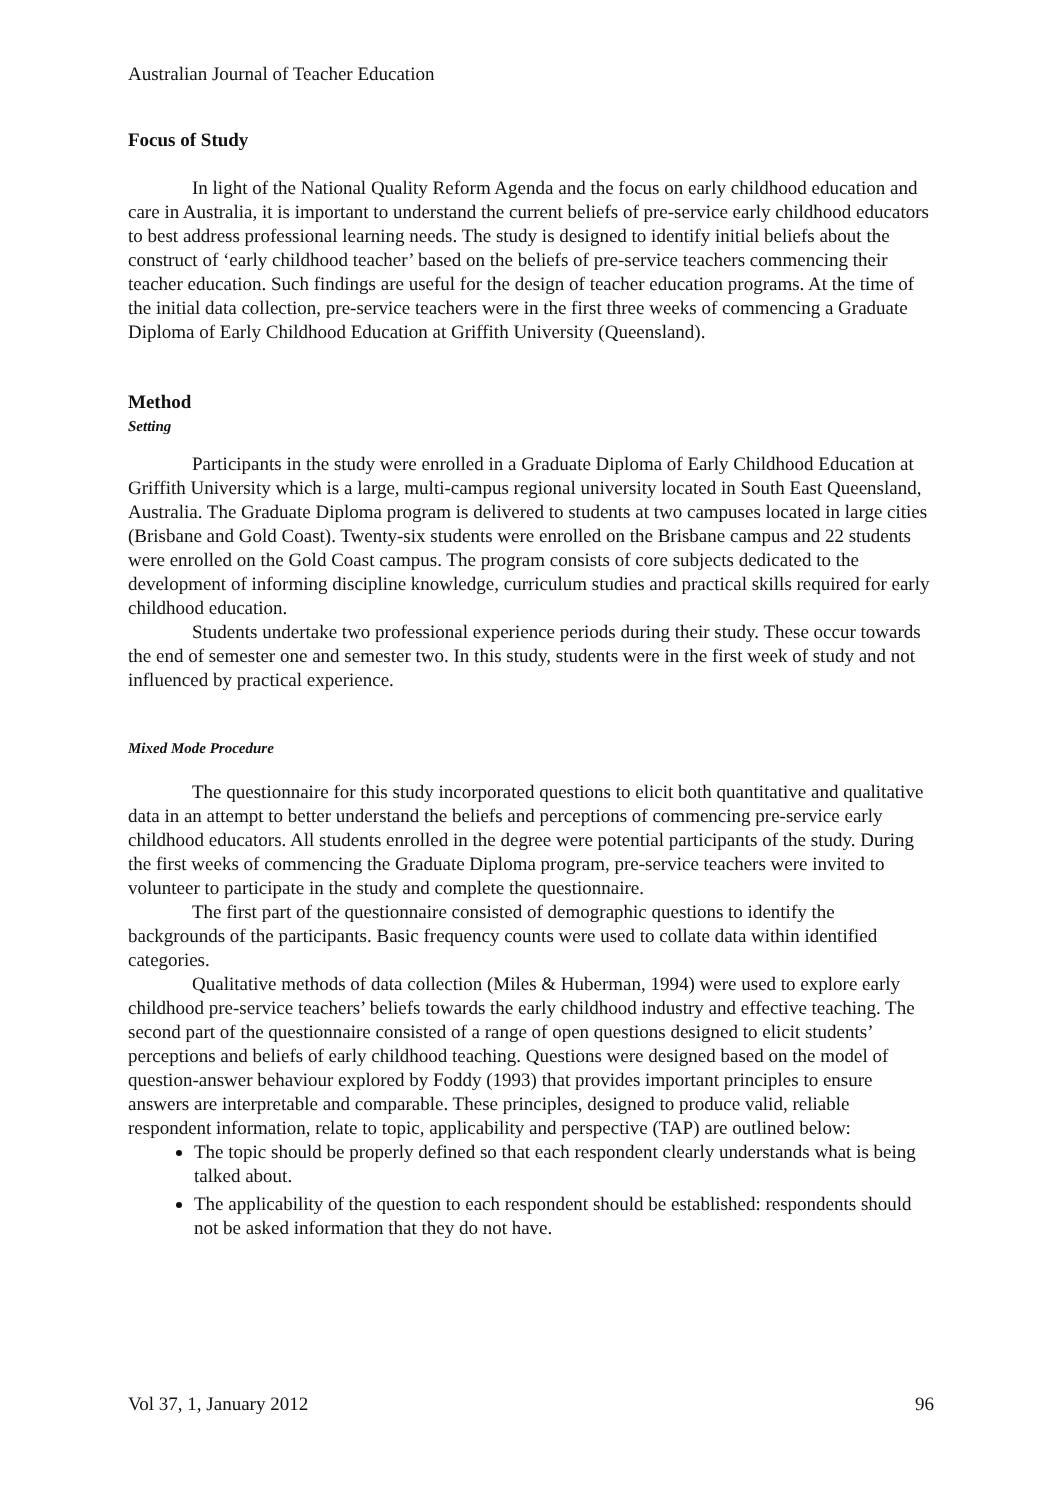Australian Journal of Teacher Education
Focus of Study
In light of the National Quality Reform Agenda and the focus on early childhood education and care in Australia, it is important to understand the current beliefs of pre-service early childhood educators to best address professional learning needs. The study is designed to identify initial beliefs about the construct of ‘early childhood teacher’ based on the beliefs of pre-service teachers commencing their teacher education. Such findings are useful for the design of teacher education programs. At the time of the initial data collection, pre-service teachers were in the first three weeks of commencing a Graduate Diploma of Early Childhood Education at Griffith University (Queensland).
Method
Setting
Participants in the study were enrolled in a Graduate Diploma of Early Childhood Education at Griffith University which is a large, multi-campus regional university located in South East Queensland, Australia. The Graduate Diploma program is delivered to students at two campuses located in large cities (Brisbane and Gold Coast). Twenty-six students were enrolled on the Brisbane campus and 22 students were enrolled on the Gold Coast campus. The program consists of core subjects dedicated to the development of informing discipline knowledge, curriculum studies and practical skills required for early childhood education.
Students undertake two professional experience periods during their study. These occur towards the end of semester one and semester two. In this study, students were in the first week of study and not influenced by practical experience.
Mixed Mode Procedure
The questionnaire for this study incorporated questions to elicit both quantitative and qualitative data in an attempt to better understand the beliefs and perceptions of commencing pre-service early childhood educators. All students enrolled in the degree were potential participants of the study. During the first weeks of commencing the Graduate Diploma program, pre-service teachers were invited to volunteer to participate in the study and complete the questionnaire.
The first part of the questionnaire consisted of demographic questions to identify the backgrounds of the participants. Basic frequency counts were used to collate data within identified categories.
Qualitative methods of data collection (Miles & Huberman, 1994) were used to explore early childhood pre-service teachers’ beliefs towards the early childhood industry and effective teaching. The second part of the questionnaire consisted of a range of open questions designed to elicit students’ perceptions and beliefs of early childhood teaching. Questions were designed based on the model of question-answer behaviour explored by Foddy (1993) that provides important principles to ensure answers are interpretable and comparable. These principles, designed to produce valid, reliable respondent information, relate to topic, applicability and perspective (TAP) are outlined below:
The topic should be properly defined so that each respondent clearly understands what is being talked about.
The applicability of the question to each respondent should be established: respondents should not be asked information that they do not have.
Vol 37, 1, January 2012 96